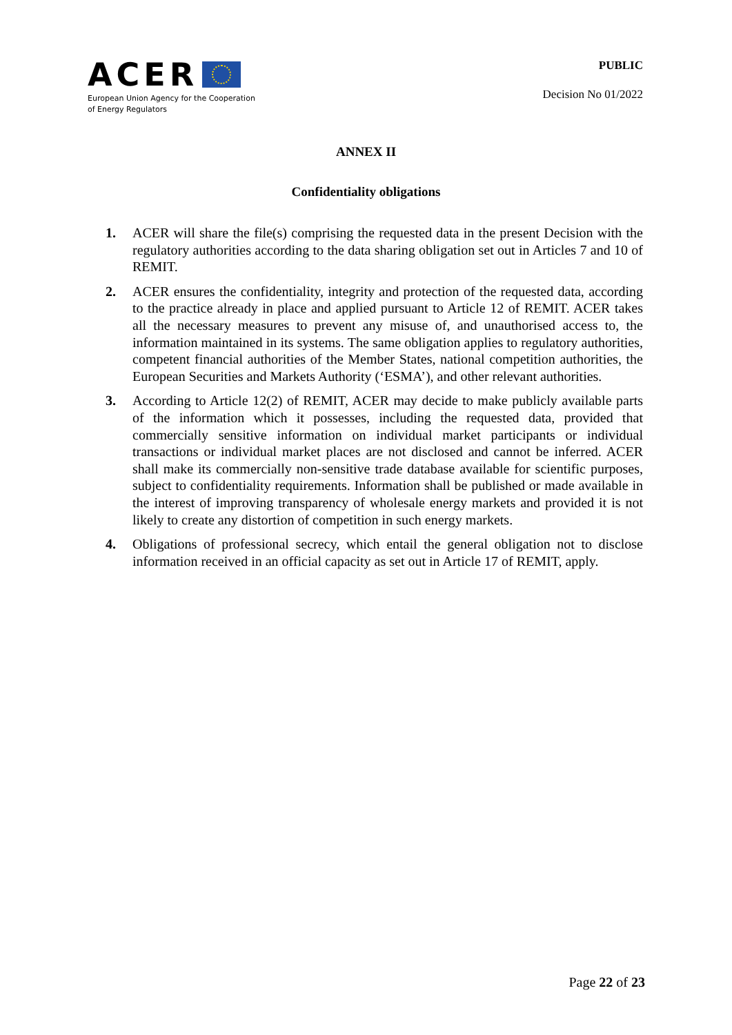ACER
European Union Agency for the Cooperation
of Energy Regulators
PUBLIC
Decision No 01/2022
ANNEX II
Confidentiality obligations
1. ACER will share the file(s) comprising the requested data in the present Decision with the regulatory authorities according to the data sharing obligation set out in Articles 7 and 10 of REMIT.
2. ACER ensures the confidentiality, integrity and protection of the requested data, according to the practice already in place and applied pursuant to Article 12 of REMIT. ACER takes all the necessary measures to prevent any misuse of, and unauthorised access to, the information maintained in its systems. The same obligation applies to regulatory authorities, competent financial authorities of the Member States, national competition authorities, the European Securities and Markets Authority (‘ESMA’), and other relevant authorities.
3. According to Article 12(2) of REMIT, ACER may decide to make publicly available parts of the information which it possesses, including the requested data, provided that commercially sensitive information on individual market participants or individual transactions or individual market places are not disclosed and cannot be inferred. ACER shall make its commercially non-sensitive trade database available for scientific purposes, subject to confidentiality requirements. Information shall be published or made available in the interest of improving transparency of wholesale energy markets and provided it is not likely to create any distortion of competition in such energy markets.
4. Obligations of professional secrecy, which entail the general obligation not to disclose information received in an official capacity as set out in Article 17 of REMIT, apply.
Page 22 of 23